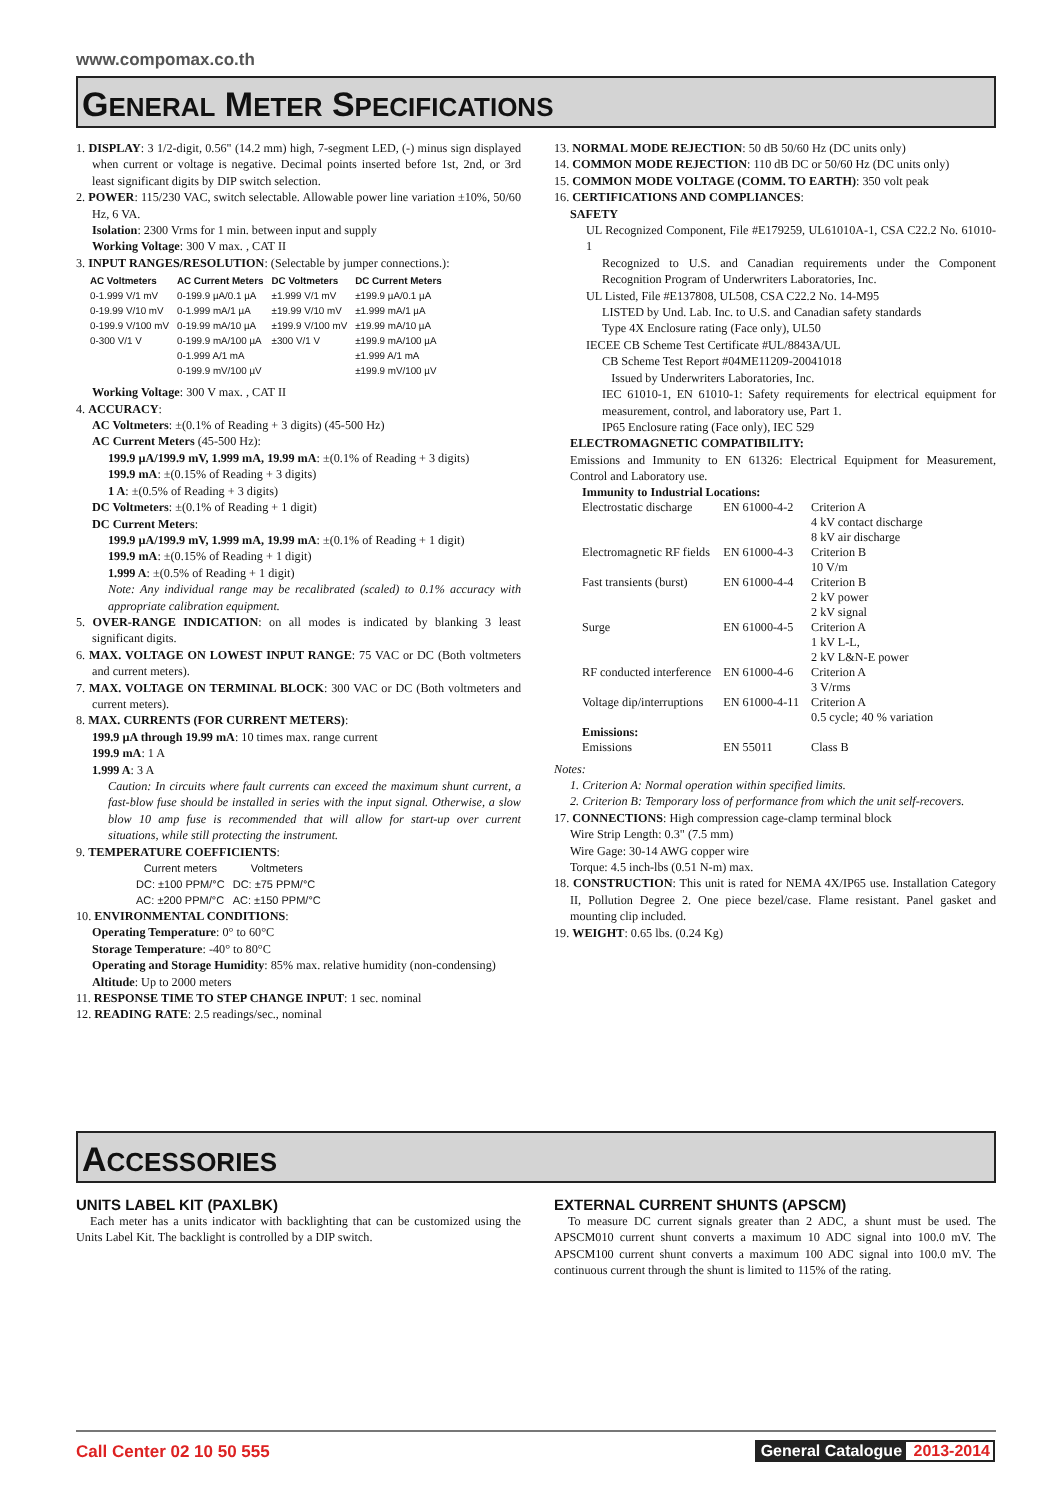www.compomax.co.th
GENERAL METER SPECIFICATIONS
1. DISPLAY: 3 1/2-digit, 0.56" (14.2 mm) high, 7-segment LED, (-) minus sign displayed when current or voltage is negative. Decimal points inserted before 1st, 2nd, or 3rd least significant digits by DIP switch selection.
2. POWER: 115/230 VAC, switch selectable. Allowable power line variation ±10%, 50/60 Hz, 6 VA.
Isolation: 2300 Vrms for 1 min. between input and supply
Working Voltage: 300 V max. , CAT II
3. INPUT RANGES/RESOLUTION: (Selectable by jumper connections.):
| AC Voltmeters | AC Current Meters | DC Voltmeters | DC Current Meters |
| --- | --- | --- | --- |
| 0-1.999 V/1 mV | 0-199.9 µA/0.1 µA | ±1.999 V/1 mV | ±199.9 µA/0.1 µA |
| 0-19.99 V/10 mV | 0-1.999 mA/1 µA | ±19.99 V/10 mV | ±1.999 mA/1 µA |
| 0-199.9 V/100 mV | 0-19.99 mA/10 µA | ±199.9 V/100 mV | ±19.99 mA/10 µA |
| 0-300 V/1 V | 0-199.9 mA/100 µA | ±300 V/1 V | ±199.9 mA/100 µA |
| | 0-1.999 A/1 mA | | ±1.999 A/1 mA |
| | 0-199.9 mV/100 µV | | ±199.9 mV/100 µV |
Working Voltage: 300 V max. , CAT II
4. ACCURACY:
AC Voltmeters: ±(0.1% of Reading + 3 digits) (45-500 Hz)
AC Current Meters (45-500 Hz):
199.9 µA/199.9 mV, 1.999 mA, 19.99 mA: ±(0.1% of Reading + 3 digits)
199.9 mA: ±(0.15% of Reading + 3 digits)
1 A: ±(0.5% of Reading + 3 digits)
DC Voltmeters: ±(0.1% of Reading + 1 digit)
DC Current Meters:
199.9 µA/199.9 mV, 1.999 mA, 19.99 mA: ±(0.1% of Reading + 1 digit)
199.9 mA: ±(0.15% of Reading + 1 digit)
1.999 A: ±(0.5% of Reading + 1 digit)
Note: Any individual range may be recalibrated (scaled) to 0.1% accuracy with appropriate calibration equipment.
5. OVER-RANGE INDICATION: on all modes is indicated by blanking 3 least significant digits.
6. MAX. VOLTAGE ON LOWEST INPUT RANGE: 75 VAC or DC (Both voltmeters and current meters).
7. MAX. VOLTAGE ON TERMINAL BLOCK: 300 VAC or DC (Both voltmeters and current meters).
8. MAX. CURRENTS (FOR CURRENT METERS):
199.9 µA through 19.99 mA: 10 times max. range current
199.9 mA: 1 A
1.999 A: 3 A
Caution: In circuits where fault currents can exceed the maximum shunt current, a fast-blow fuse should be installed in series with the input signal. Otherwise, a slow blow 10 amp fuse is recommended that will allow for start-up over current situations, while still protecting the instrument.
9. TEMPERATURE COEFFICIENTS:
| Current meters | Voltmeters |
| DC: ±100 PPM/°C | DC: ±75 PPM/°C |
| AC: ±200 PPM/°C | AC: ±150 PPM/°C |
10. ENVIRONMENTAL CONDITIONS:
Operating Temperature: 0° to 60°C
Storage Temperature: -40° to 80°C
Operating and Storage Humidity: 85% max. relative humidity (non-condensing)
Altitude: Up to 2000 meters
11. RESPONSE TIME TO STEP CHANGE INPUT: 1 sec. nominal
12. READING RATE: 2.5 readings/sec., nominal
13. NORMAL MODE REJECTION: 50 dB 50/60 Hz (DC units only)
14. COMMON MODE REJECTION: 110 dB DC or 50/60 Hz (DC units only)
15. COMMON MODE VOLTAGE (COMM. TO EARTH): 350 volt peak
16. CERTIFICATIONS AND COMPLIANCES:
SAFETY
UL Recognized Component, File #E179259, UL61010A-1, CSA C22.2 No. 61010-1
Recognized to U.S. and Canadian requirements under the Component Recognition Program of Underwriters Laboratories, Inc.
UL Listed, File #E137808, UL508, CSA C22.2 No. 14-M95
LISTED by Und. Lab. Inc. to U.S. and Canadian safety standards
Type 4X Enclosure rating (Face only), UL50
IECEE CB Scheme Test Certificate #UL/8843A/UL
CB Scheme Test Report #04ME11209-20041018
Issued by Underwriters Laboratories, Inc.
IEC 61010-1, EN 61010-1: Safety requirements for electrical equipment for measurement, control, and laboratory use, Part 1.
IP65 Enclosure rating (Face only), IEC 529
ELECTROMAGNETIC COMPATIBILITY:
Emissions and Immunity to EN 61326: Electrical Equipment for Measurement, Control and Laboratory use.
| Immunity to Industrial Locations: | | |
| Electrostatic discharge | EN 61000-4-2 | Criterion A 4 kV contact discharge 8 kV air discharge |
| Electromagnetic RF fields | EN 61000-4-3 | Criterion B 10 V/m |
| Fast transients (burst) | EN 61000-4-4 | Criterion B 2 kV power 2 kV signal |
| Surge | EN 61000-4-5 | Criterion A 1 kV L-L, 2 kV L&N-E power |
| RF conducted interference | EN 61000-4-6 | Criterion A 3 V/rms |
| Voltage dip/interruptions | EN 61000-4-11 | Criterion A 0.5 cycle; 40 % variation |
| Emissions: | | |
| Emissions | EN 55011 | Class B |
Notes:
1. Criterion A: Normal operation within specified limits.
2. Criterion B: Temporary loss of performance from which the unit self-recovers.
17. CONNECTIONS: High compression cage-clamp terminal block
Wire Strip Length: 0.3" (7.5 mm)
Wire Gage: 30-14 AWG copper wire
Torque: 4.5 inch-lbs (0.51 N-m) max.
18. CONSTRUCTION: This unit is rated for NEMA 4X/IP65 use. Installation Category II, Pollution Degree 2. One piece bezel/case. Flame resistant. Panel gasket and mounting clip included.
19. WEIGHT: 0.65 lbs. (0.24 Kg)
ACCESSORIES
UNITS LABEL KIT (PAXLBK)
Each meter has a units indicator with backlighting that can be customized using the Units Label Kit. The backlight is controlled by a DIP switch.
EXTERNAL CURRENT SHUNTS (APSCM)
To measure DC current signals greater than 2 ADC, a shunt must be used. The APSCM010 current shunt converts a maximum 10 ADC signal into 100.0 mV. The APSCM100 current shunt converts a maximum 100 ADC signal into 100.0 mV. The continuous current through the shunt is limited to 115% of the rating.
Call Center 02 10 50 555 General Catalogue 2013-2014